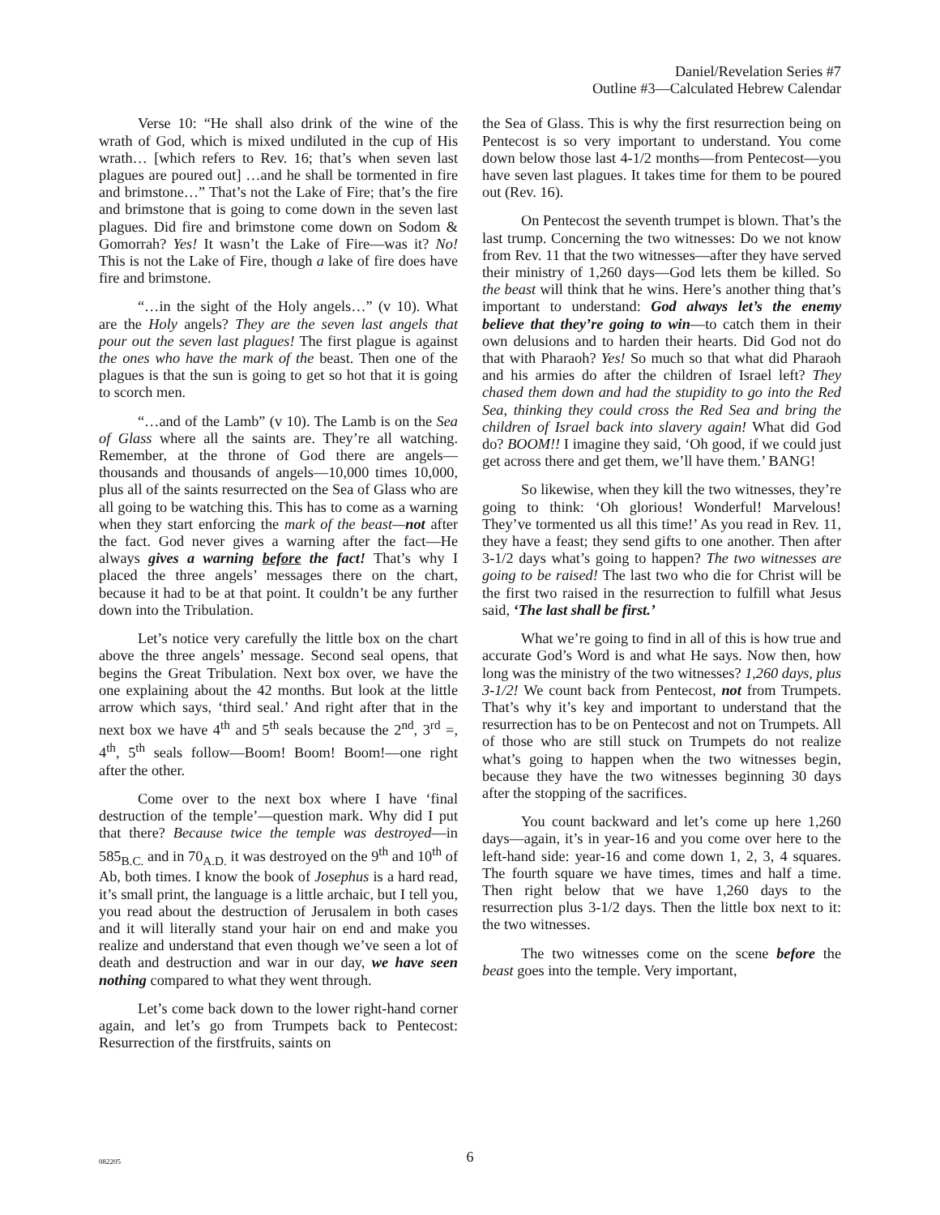Daniel/Revelation Series #7
Outline #3—Calculated Hebrew Calendar
Verse 10: “He shall also drink of the wine of the wrath of God, which is mixed undiluted in the cup of His wrath… [which refers to Rev. 16; that’s when seven last plagues are poured out] …and he shall be tormented in fire and brimstone…” That’s not the Lake of Fire; that’s the fire and brimstone that is going to come down in the seven last plagues. Did fire and brimstone come down on Sodom & Gomorrah? Yes! It wasn’t the Lake of Fire—was it? No! This is not the Lake of Fire, though a lake of fire does have fire and brimstone.
“…in the sight of the Holy angels…” (v 10). What are the Holy angels? They are the seven last angels that pour out the seven last plagues! The first plague is against the ones who have the mark of the beast. Then one of the plagues is that the sun is going to get so hot that it is going to scorch men.
“…and of the Lamb” (v 10). The Lamb is on the Sea of Glass where all the saints are. They’re all watching. Remember, at the throne of God there are angels—thousands and thousands of angels—10,000 times 10,000, plus all of the saints resurrected on the Sea of Glass who are all going to be watching this. This has to come as a warning when they start enforcing the mark of the beast—not after the fact. God never gives a warning after the fact—He always gives a warning before the fact! That’s why I placed the three angels’ messages there on the chart, because it had to be at that point. It couldn’t be any further down into the Tribulation.
Let’s notice very carefully the little box on the chart above the three angels’ message. Second seal opens, that begins the Great Tribulation. Next box over, we have the one explaining about the 42 months. But look at the little arrow which says, ‘third seal.’ And right after that in the next box we have 4<sup>th</sup> and 5<sup>th</sup> seals because the 2<sup>nd</sup>, 3<sup>rd</sup> =, 4<sup>th</sup>, 5<sup>th</sup> seals follow—Boom! Boom! Boom!—one right after the other.
Come over to the next box where I have ‘final destruction of the temple’—question mark. Why did I put that there? Because twice the temple was destroyed—in 585<sub>B.C.</sub> and in 70<sub>A.D.</sub> it was destroyed on the 9<sup>th</sup> and 10<sup>th</sup> of Ab, both times. I know the book of Josephus is a hard read, it’s small print, the language is a little archaic, but I tell you, you read about the destruction of Jerusalem in both cases and it will literally stand your hair on end and make you realize and understand that even though we’ve seen a lot of death and destruction and war in our day, we have seen nothing compared to what they went through.
Let’s come back down to the lower right-hand corner again, and let’s go from Trumpets back to Pentecost: Resurrection of the firstfruits, saints on
the Sea of Glass. This is why the first resurrection being on Pentecost is so very important to understand. You come down below those last 4-1/2 months—from Pentecost—you have seven last plagues. It takes time for them to be poured out (Rev. 16).
On Pentecost the seventh trumpet is blown. That’s the last trump. Concerning the two witnesses: Do we not know from Rev. 11 that the two witnesses—after they have served their ministry of 1,260 days—God lets them be killed. So the beast will think that he wins. Here’s another thing that’s important to understand: God always let’s the enemy believe that they’re going to win—to catch them in their own delusions and to harden their hearts. Did God not do that with Pharaoh? Yes! So much so that what did Pharaoh and his armies do after the children of Israel left? They chased them down and had the stupidity to go into the Red Sea, thinking they could cross the Red Sea and bring the children of Israel back into slavery again! What did God do? BOOM!! I imagine they said, ‘Oh good, if we could just get across there and get them, we’ll have them.’ BANG!
So likewise, when they kill the two witnesses, they’re going to think: ‘Oh glorious! Wonderful! Marvelous! They’ve tormented us all this time!’ As you read in Rev. 11, they have a feast; they send gifts to one another. Then after 3-1/2 days what’s going to happen? The two witnesses are going to be raised! The last two who die for Christ will be the first two raised in the resurrection to fulfill what Jesus said, ‘The last shall be first.’
What we’re going to find in all of this is how true and accurate God’s Word is and what He says. Now then, how long was the ministry of the two witnesses? 1,260 days, plus 3-1/2! We count back from Pentecost, not from Trumpets. That’s why it’s key and important to understand that the resurrection has to be on Pentecost and not on Trumpets. All of those who are still stuck on Trumpets do not realize what’s going to happen when the two witnesses begin, because they have the two witnesses beginning 30 days after the stopping of the sacrifices.
You count backward and let’s come up here 1,260 days—again, it’s in year-16 and you come over here to the left-hand side: year-16 and come down 1, 2, 3, 4 squares. The fourth square we have times, times and half a time. Then right below that we have 1,260 days to the resurrection plus 3-1/2 days. Then the little box next to it: the two witnesses.
The two witnesses come on the scene before the beast goes into the temple. Very important,
082205
6